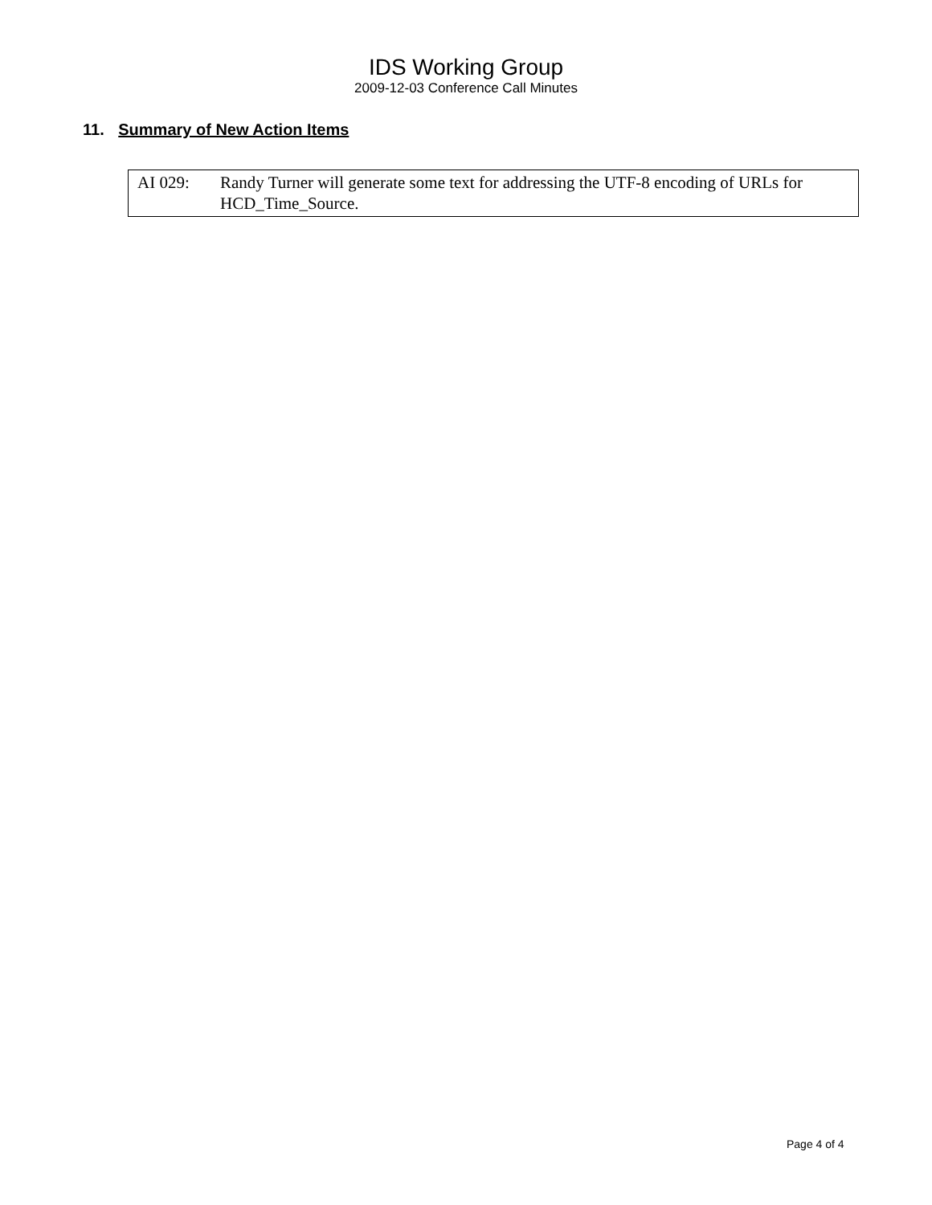IDS Working Group
2009-12-03 Conference Call Minutes
11. Summary of New Action Items
AI 029: Randy Turner will generate some text for addressing the UTF-8 encoding of URLs for HCD_Time_Source.
Page 4 of 4